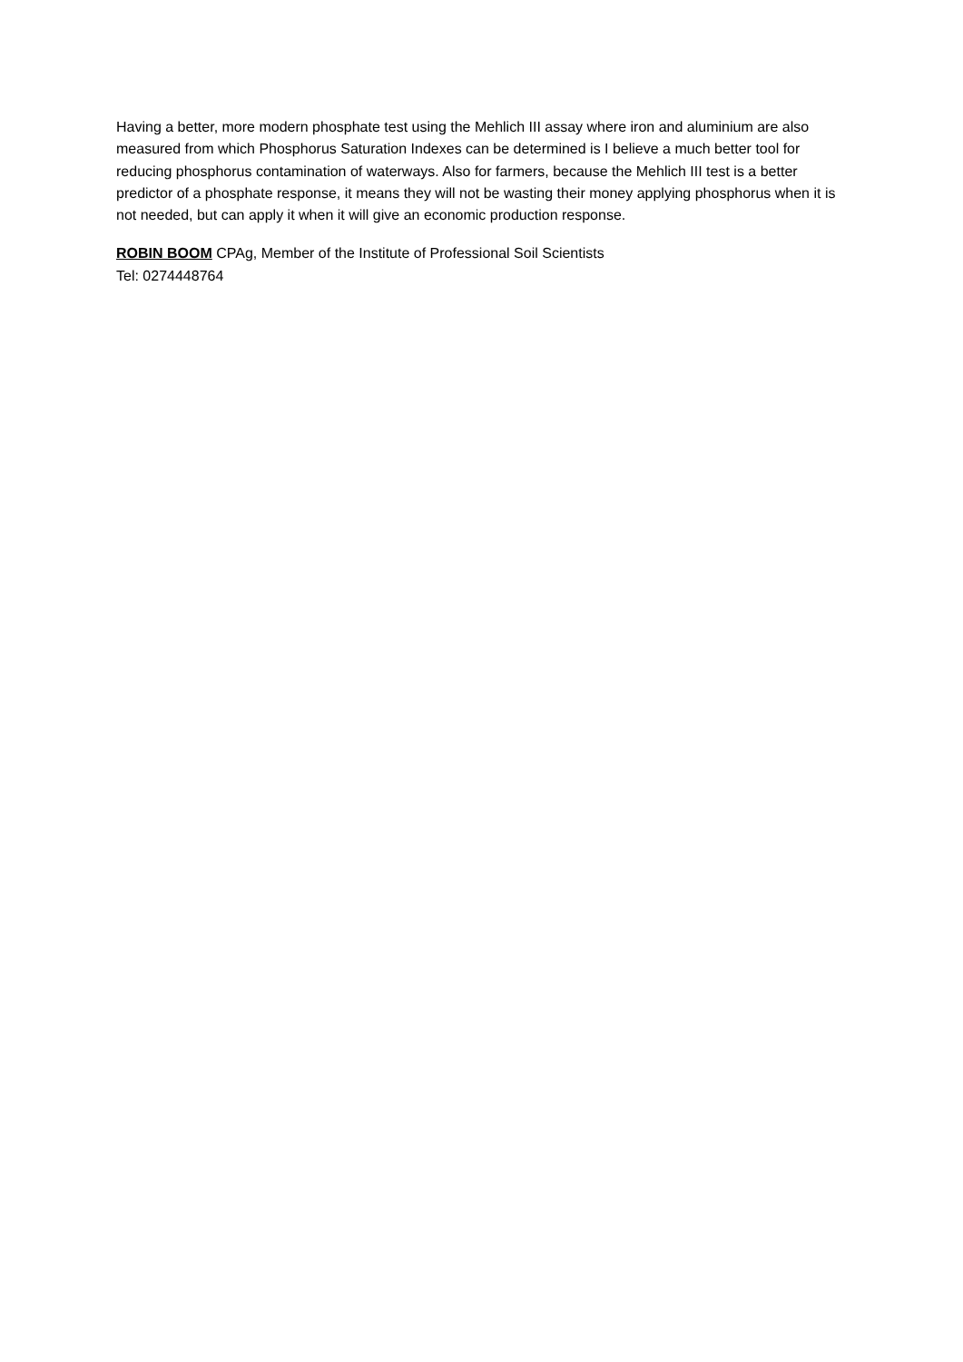Having a better, more modern phosphate test using the Mehlich III assay where iron and aluminium are also measured from which Phosphorus Saturation Indexes can be determined is I believe a much better tool for reducing phosphorus contamination of waterways. Also for farmers, because the Mehlich III test is a better predictor of a phosphate response, it means they will not be wasting their money applying phosphorus when it is not needed, but can apply it when it will give an economic production response.
ROBIN BOOM CPAg, Member of the Institute of Professional Soil Scientists
Tel: 0274448764